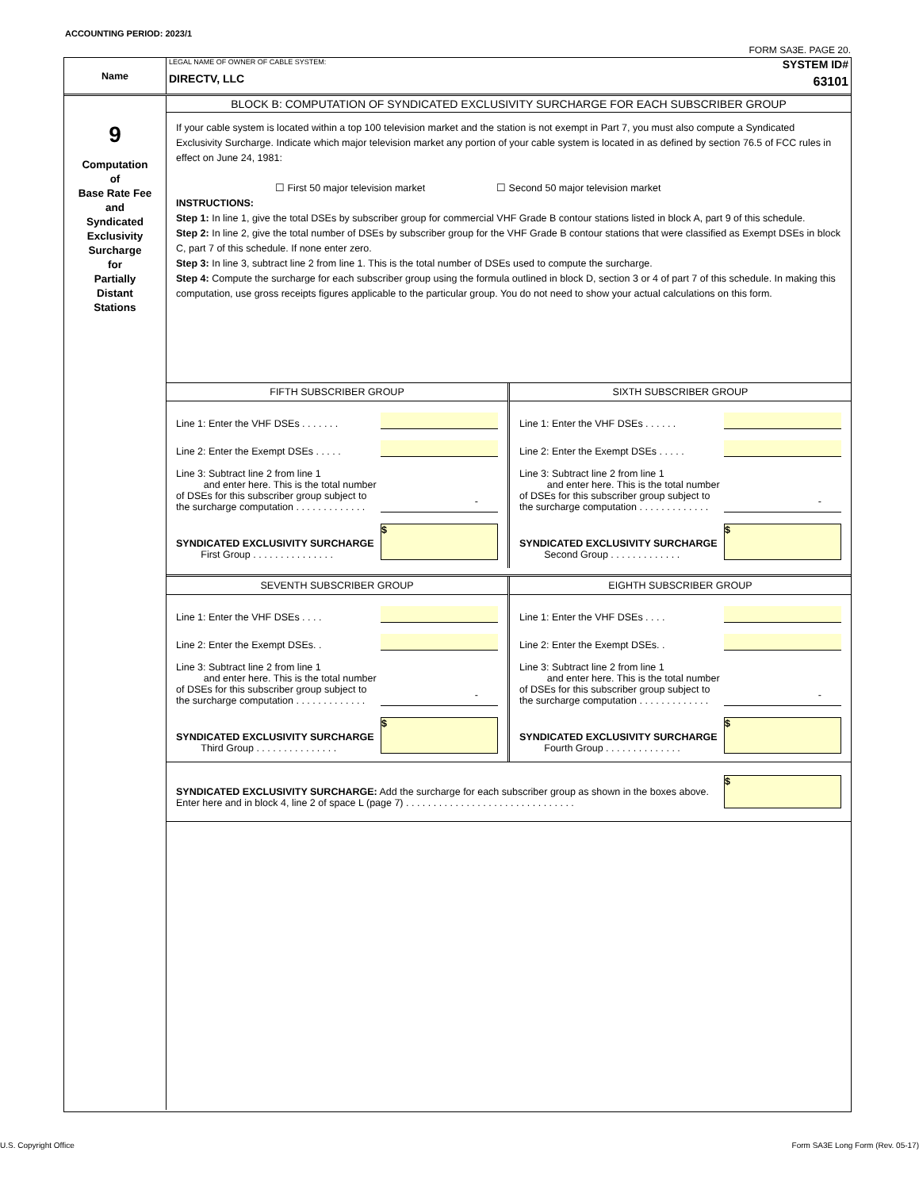ACCOUNTING PERIOD: 2023/1
FORM SA3E. PAGE 20.
Name
LEGAL NAME OF OWNER OF CABLE SYSTEM:
DIRECTV, LLC
SYSTEM ID#
63101
9
Computation
of
Base Rate Fee
and
Syndicated
Exclusivity
Surcharge
for
Partially
Distant
Stations
BLOCK B: COMPUTATION OF SYNDICATED EXCLUSIVITY SURCHARGE FOR EACH SUBSCRIBER GROUP
If your cable system is located within a top 100 television market and the station is not exempt in Part 7, you must also compute a Syndicated Exclusivity Surcharge. Indicate which major television market any portion of your cable system is located in as defined by section 76.5 of FCC rules in effect on June 24, 1981:
☐ First 50 major television market ☐ Second 50 major television market
INSTRUCTIONS:
Step 1: In line 1, give the total DSEs by subscriber group for commercial VHF Grade B contour stations listed in block A, part 9 of this schedule.
Step 2: In line 2, give the total number of DSEs by subscriber group for the VHF Grade B contour stations that were classified as Exempt DSEs in block C, part 7 of this schedule. If none enter zero.
Step 3: In line 3, subtract line 2 from line 1. This is the total number of DSEs used to compute the surcharge.
Step 4: Compute the surcharge for each subscriber group using the formula outlined in block D, section 3 or 4 of part 7 of this schedule. In making this computation, use gross receipts figures applicable to the particular group. You do not need to show your actual calculations on this form.
FIFTH SUBSCRIBER GROUP
Line 1: Enter the VHF DSEs . . . . . . .
Line 2: Enter the Exempt DSEs . . . . .
Line 3: Subtract line 2 from line 1
and enter here. This is the total number of DSEs for this subscriber group subject to the surcharge computation . . . . . . . . . . . . .
-
SYNDICATED EXCLUSIVITY SURCHARGE
First Group . . . . . . . . . . . . . . .
$
SIXTH SUBSCRIBER GROUP
Line 1: Enter the VHF DSEs . . . . . .
Line 2: Enter the Exempt DSEs . . . . .
Line 3: Subtract line 2 from line 1
and enter here. This is the total number of DSEs for this subscriber group subject to the surcharge computation . . . . . . . . . . . . .
-
SYNDICATED EXCLUSIVITY SURCHARGE
Second Group . . . . . . . . . . . . .
$
SEVENTH SUBSCRIBER GROUP
Line 1: Enter the VHF DSEs . . . .
Line 2: Enter the Exempt DSEs. .
Line 3: Subtract line 2 from line 1
and enter here. This is the total number of DSEs for this subscriber group subject to the surcharge computation . . . . . . . . . . . . .
-
SYNDICATED EXCLUSIVITY SURCHARGE
Third Group . . . . . . . . . . . . . . .
$
EIGHTH SUBSCRIBER GROUP
Line 1: Enter the VHF DSEs . . . .
Line 2: Enter the Exempt DSEs. .
Line 3: Subtract line 2 from line 1
and enter here. This is the total number of DSEs for this subscriber group subject to the surcharge computation . . . . . . . . . . . . .
-
SYNDICATED EXCLUSIVITY SURCHARGE
Fourth Group . . . . . . . . . . . . . .
$
SYNDICATED EXCLUSIVITY SURCHARGE: Add the surcharge for each subscriber group as shown in the boxes above. Enter here and in block 4, line 2 of space L (page 7) . . . . . . . . . . . . . . . . . . . . . . . . . . . . . . .
$
U.S. Copyright Office
Form SA3E Long Form (Rev. 05-17)